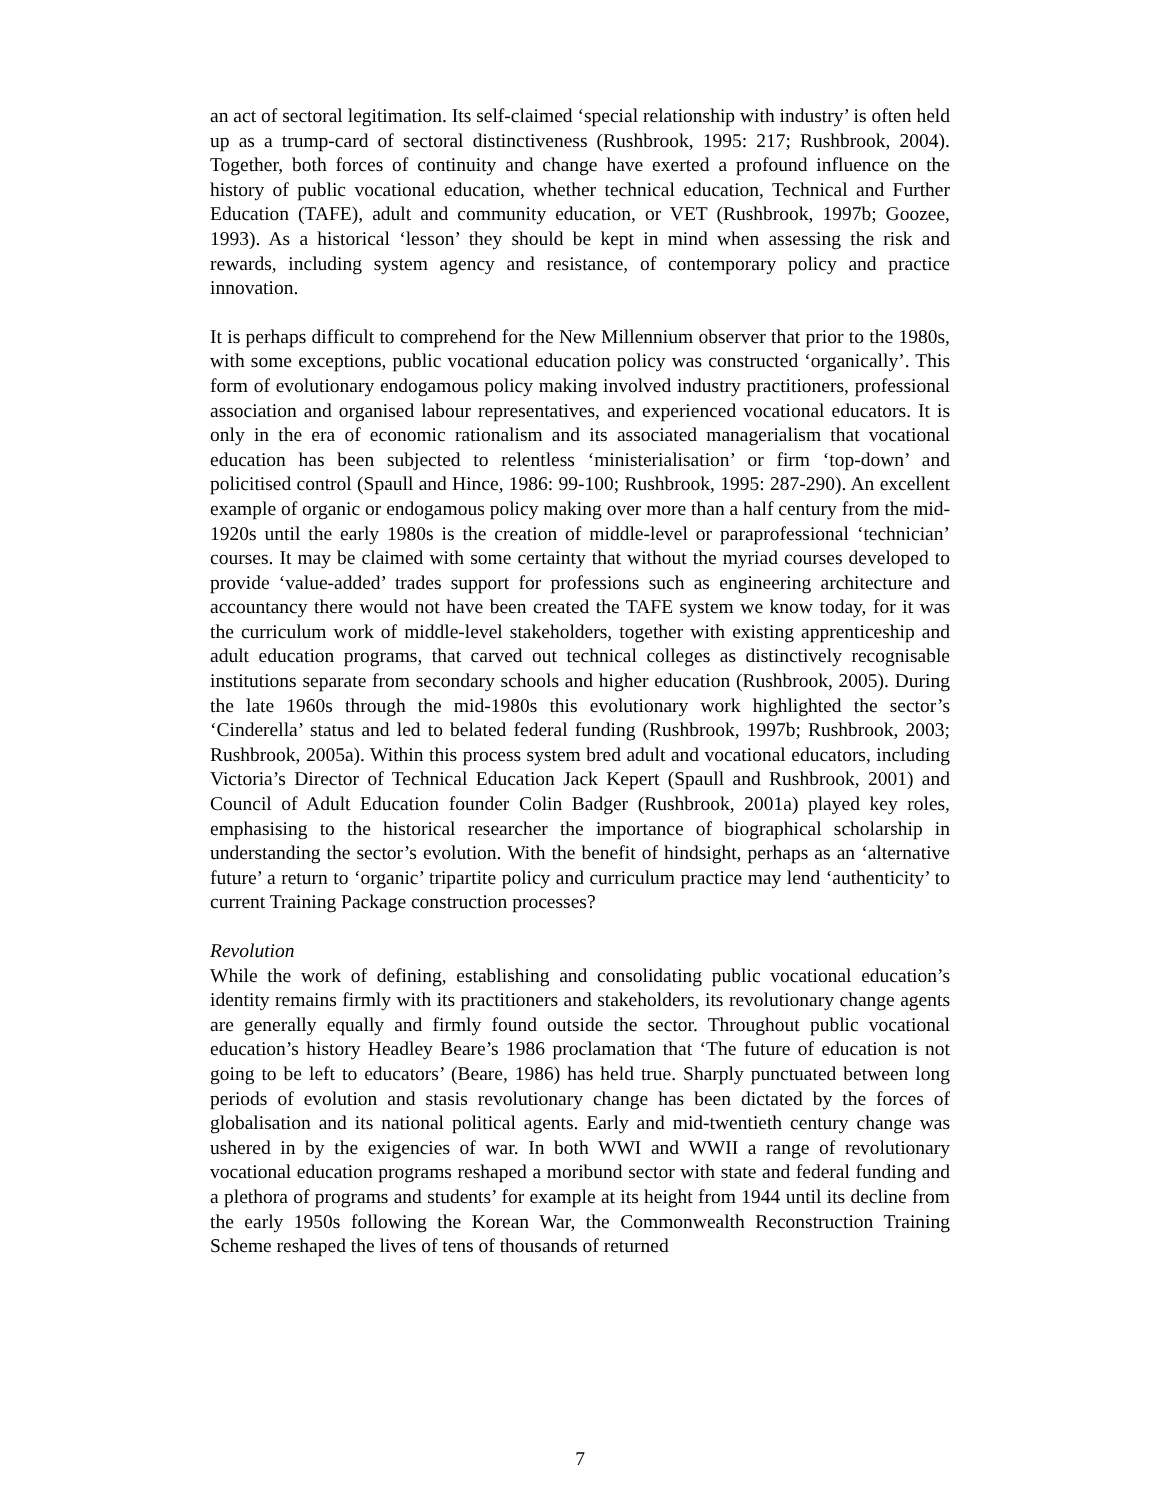an act of sectoral legitimation. Its self-claimed ‘special relationship with industry’ is often held up as a trump-card of sectoral distinctiveness (Rushbrook, 1995: 217; Rushbrook, 2004). Together, both forces of continuity and change have exerted a profound influence on the history of public vocational education, whether technical education, Technical and Further Education (TAFE), adult and community education, or VET (Rushbrook, 1997b; Goozee, 1993). As a historical ‘lesson’ they should be kept in mind when assessing the risk and rewards, including system agency and resistance, of contemporary policy and practice innovation.
It is perhaps difficult to comprehend for the New Millennium observer that prior to the 1980s, with some exceptions, public vocational education policy was constructed ‘organically’. This form of evolutionary endogamous policy making involved industry practitioners, professional association and organised labour representatives, and experienced vocational educators. It is only in the era of economic rationalism and its associated managerialism that vocational education has been subjected to relentless ‘ministerialisation’ or firm ‘top-down’ and policitised control (Spaull and Hince, 1986: 99-100; Rushbrook, 1995: 287-290). An excellent example of organic or endogamous policy making over more than a half century from the mid-1920s until the early 1980s is the creation of middle-level or paraprofessional ‘technician’ courses. It may be claimed with some certainty that without the myriad courses developed to provide ‘value-added’ trades support for professions such as engineering architecture and accountancy there would not have been created the TAFE system we know today, for it was the curriculum work of middle-level stakeholders, together with existing apprenticeship and adult education programs, that carved out technical colleges as distinctively recognisable institutions separate from secondary schools and higher education (Rushbrook, 2005). During the late 1960s through the mid-1980s this evolutionary work highlighted the sector’s ‘Cinderella’ status and led to belated federal funding (Rushbrook, 1997b; Rushbrook, 2003; Rushbrook, 2005a). Within this process system bred adult and vocational educators, including Victoria’s Director of Technical Education Jack Kepert (Spaull and Rushbrook, 2001) and Council of Adult Education founder Colin Badger (Rushbrook, 2001a) played key roles, emphasising to the historical researcher the importance of biographical scholarship in understanding the sector’s evolution. With the benefit of hindsight, perhaps as an ‘alternative future’ a return to ‘organic’ tripartite policy and curriculum practice may lend ‘authenticity’ to current Training Package construction processes?
Revolution
While the work of defining, establishing and consolidating public vocational education’s identity remains firmly with its practitioners and stakeholders, its revolutionary change agents are generally equally and firmly found outside the sector. Throughout public vocational education’s history Headley Beare’s 1986 proclamation that ‘The future of education is not going to be left to educators’ (Beare, 1986) has held true. Sharply punctuated between long periods of evolution and stasis revolutionary change has been dictated by the forces of globalisation and its national political agents. Early and mid-twentieth century change was ushered in by the exigencies of war. In both WWI and WWII a range of revolutionary vocational education programs reshaped a moribund sector with state and federal funding and a plethora of programs and students’ for example at its height from 1944 until its decline from the early 1950s following the Korean War, the Commonwealth Reconstruction Training Scheme reshaped the lives of tens of thousands of returned
7